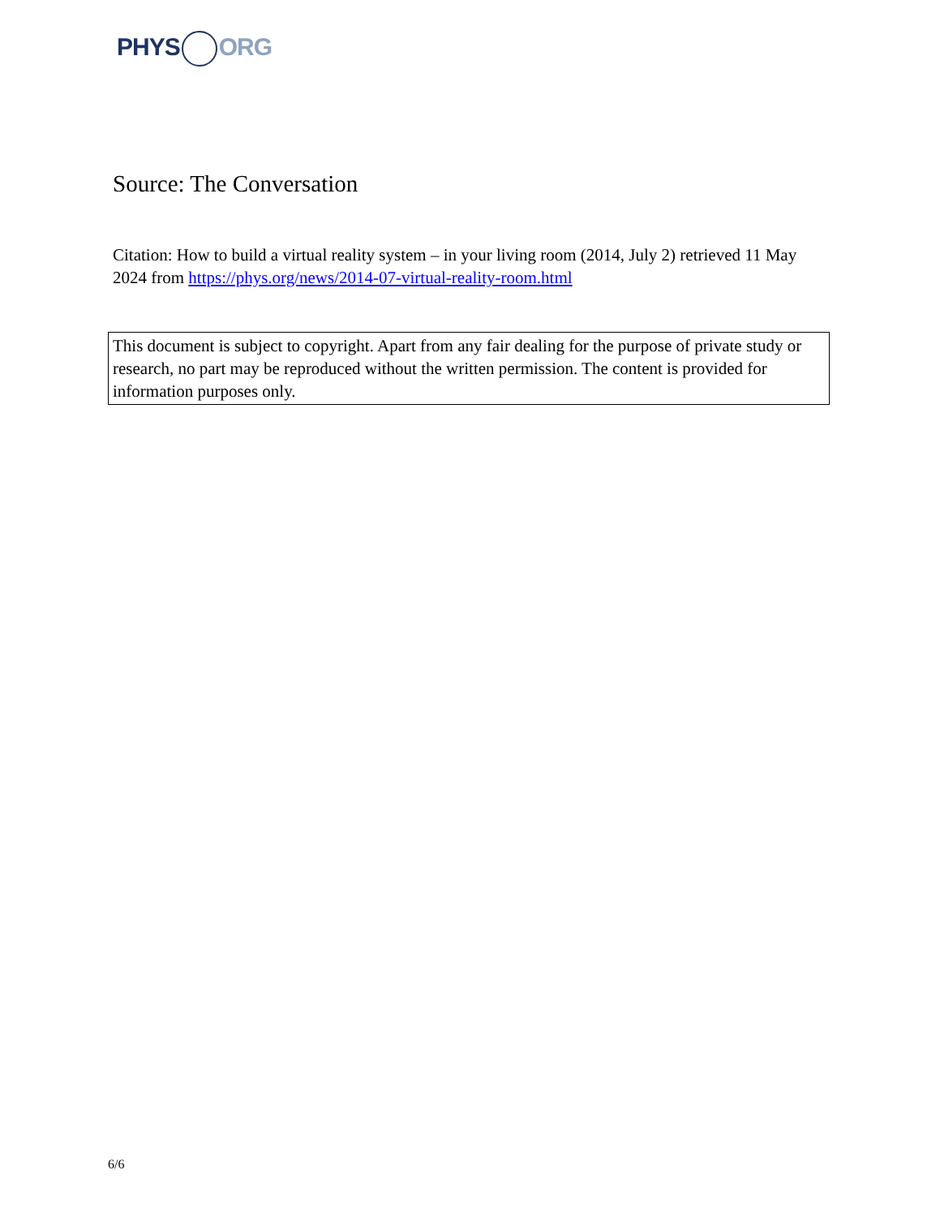PHYS ORG
Source: The Conversation
Citation: How to build a virtual reality system – in your living room (2014, July 2) retrieved 11 May 2024 from https://phys.org/news/2014-07-virtual-reality-room.html
This document is subject to copyright. Apart from any fair dealing for the purpose of private study or research, no part may be reproduced without the written permission. The content is provided for information purposes only.
6/6